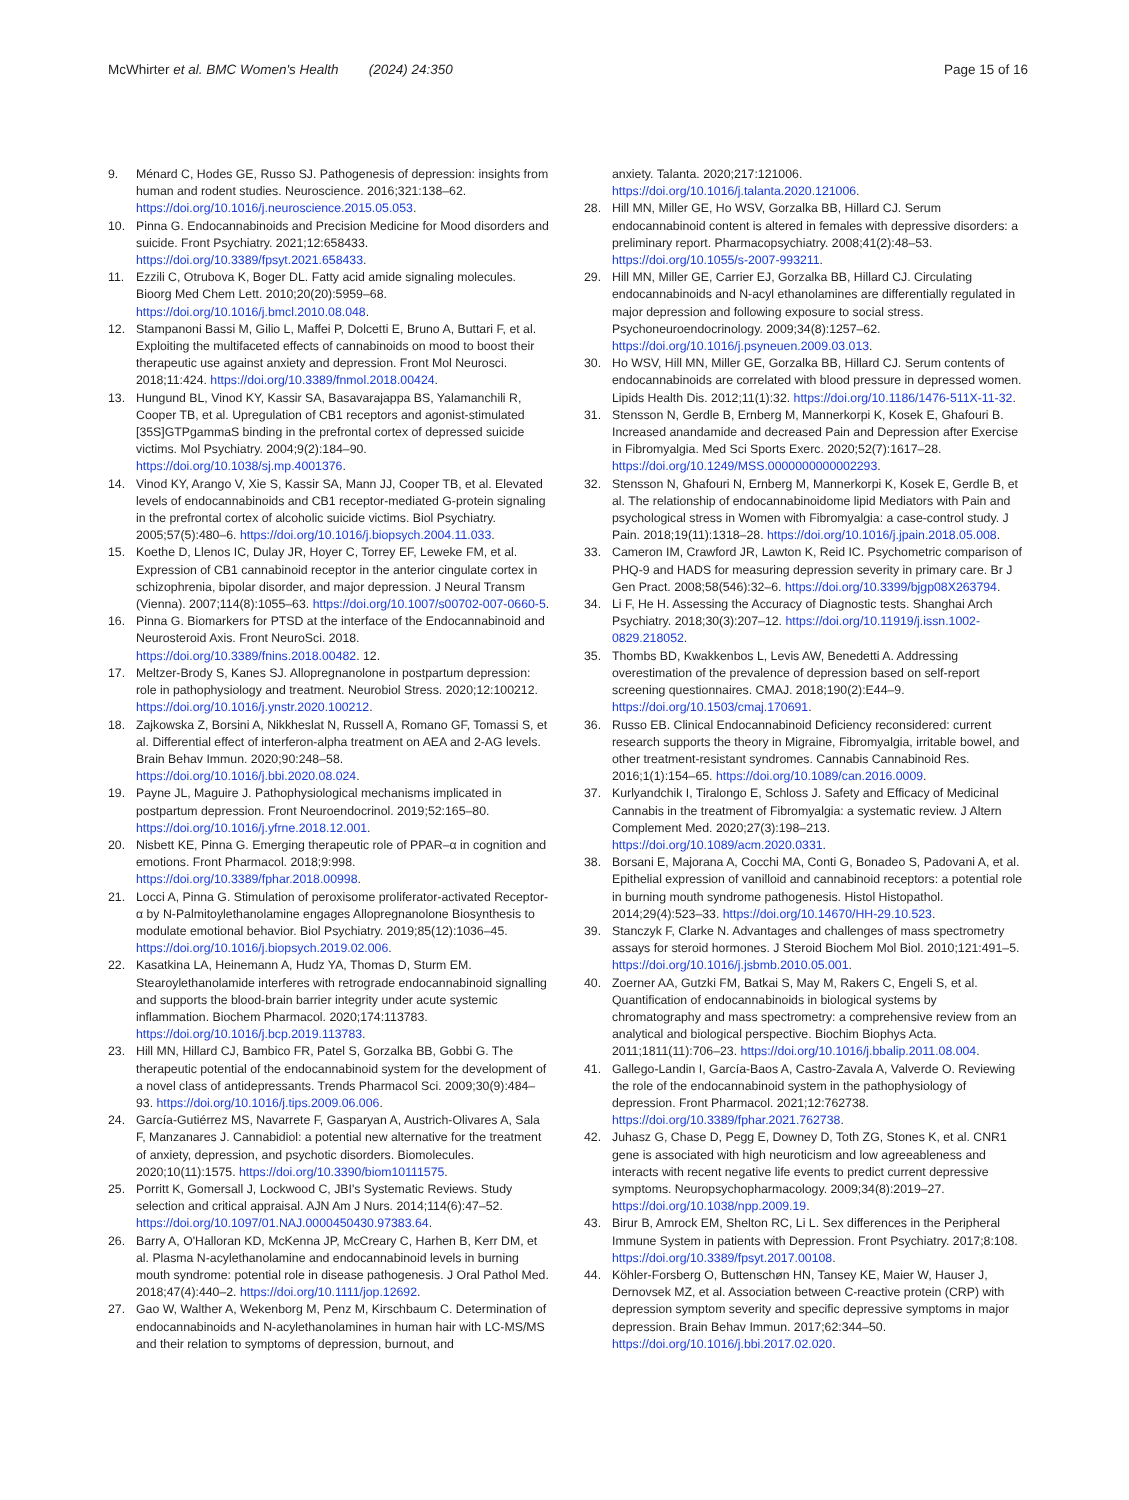McWhirter et al. BMC Women's Health (2024) 24:350
Page 15 of 16
9. Ménard C, Hodes GE, Russo SJ. Pathogenesis of depression: insights from human and rodent studies. Neuroscience. 2016;321:138–62. https://doi.org/10.1016/j.neuroscience.2015.05.053.
10. Pinna G. Endocannabinoids and Precision Medicine for Mood disorders and suicide. Front Psychiatry. 2021;12:658433. https://doi.org/10.3389/fpsyt.2021.658433.
11. Ezzili C, Otrubova K, Boger DL. Fatty acid amide signaling molecules. Bioorg Med Chem Lett. 2010;20(20):5959–68. https://doi.org/10.1016/j.bmcl.2010.08.048.
12. Stampanoni Bassi M, Gilio L, Maffei P, Dolcetti E, Bruno A, Buttari F, et al. Exploiting the multifaceted effects of cannabinoids on mood to boost their therapeutic use against anxiety and depression. Front Mol Neurosci. 2018;11:424. https://doi.org/10.3389/fnmol.2018.00424.
13. Hungund BL, Vinod KY, Kassir SA, Basavarajappa BS, Yalamanchili R, Cooper TB, et al. Upregulation of CB1 receptors and agonist-stimulated [35S]GTPgammaS binding in the prefrontal cortex of depressed suicide victims. Mol Psychiatry. 2004;9(2):184–90. https://doi.org/10.1038/sj.mp.4001376.
14. Vinod KY, Arango V, Xie S, Kassir SA, Mann JJ, Cooper TB, et al. Elevated levels of endocannabinoids and CB1 receptor-mediated G-protein signaling in the prefrontal cortex of alcoholic suicide victims. Biol Psychiatry. 2005;57(5):480–6. https://doi.org/10.1016/j.biopsych.2004.11.033.
15. Koethe D, Llenos IC, Dulay JR, Hoyer C, Torrey EF, Leweke FM, et al. Expression of CB1 cannabinoid receptor in the anterior cingulate cortex in schizophrenia, bipolar disorder, and major depression. J Neural Transm (Vienna). 2007;114(8):1055–63. https://doi.org/10.1007/s00702-007-0660-5.
16. Pinna G. Biomarkers for PTSD at the interface of the Endocannabinoid and Neurosteroid Axis. Front NeuroSci. 2018. https://doi.org/10.3389/fnins.2018.00482. 12.
17. Meltzer-Brody S, Kanes SJ. Allopregnanolone in postpartum depression: role in pathophysiology and treatment. Neurobiol Stress. 2020;12:100212. https://doi.org/10.1016/j.ynstr.2020.100212.
18. Zajkowska Z, Borsini A, Nikkheslat N, Russell A, Romano GF, Tomassi S, et al. Differential effect of interferon-alpha treatment on AEA and 2-AG levels. Brain Behav Immun. 2020;90:248–58. https://doi.org/10.1016/j.bbi.2020.08.024.
19. Payne JL, Maguire J. Pathophysiological mechanisms implicated in postpartum depression. Front Neuroendocrinol. 2019;52:165–80. https://doi.org/10.1016/j.yfrne.2018.12.001.
20. Nisbett KE, Pinna G. Emerging therapeutic role of PPAR–α in cognition and emotions. Front Pharmacol. 2018;9:998. https://doi.org/10.3389/fphar.2018.00998.
21. Locci A, Pinna G. Stimulation of peroxisome proliferator-activated Receptor-α by N-Palmitoylethanolamine engages Allopregnanolone Biosynthesis to modulate emotional behavior. Biol Psychiatry. 2019;85(12):1036–45. https://doi.org/10.1016/j.biopsych.2019.02.006.
22. Kasatkina LA, Heinemann A, Hudz YA, Thomas D, Sturm EM. Stearoylethanolamide interferes with retrograde endocannabinoid signalling and supports the blood-brain barrier integrity under acute systemic inflammation. Biochem Pharmacol. 2020;174:113783. https://doi.org/10.1016/j.bcp.2019.113783.
23. Hill MN, Hillard CJ, Bambico FR, Patel S, Gorzalka BB, Gobbi G. The therapeutic potential of the endocannabinoid system for the development of a novel class of antidepressants. Trends Pharmacol Sci. 2009;30(9):484–93. https://doi.org/10.1016/j.tips.2009.06.006.
24. García-Gutiérrez MS, Navarrete F, Gasparyan A, Austrich-Olivares A, Sala F, Manzanares J. Cannabidiol: a potential new alternative for the treatment of anxiety, depression, and psychotic disorders. Biomolecules. 2020;10(11):1575. https://doi.org/10.3390/biom10111575.
25. Porritt K, Gomersall J, Lockwood C, JBI's Systematic Reviews. Study selection and critical appraisal. AJN Am J Nurs. 2014;114(6):47–52. https://doi.org/10.1097/01.NAJ.0000450430.97383.64.
26. Barry A, O'Halloran KD, McKenna JP, McCreary C, Harhen B, Kerr DM, et al. Plasma N-acylethanolamine and endocannabinoid levels in burning mouth syndrome: potential role in disease pathogenesis. J Oral Pathol Med. 2018;47(4):440–2. https://doi.org/10.1111/jop.12692.
27. Gao W, Walther A, Wekenborg M, Penz M, Kirschbaum C. Determination of endocannabinoids and N-acylethanolamines in human hair with LC-MS/MS and their relation to symptoms of depression, burnout, and
anxiety. Talanta. 2020;217:121006. https://doi.org/10.1016/j.talanta.2020.121006.
28. Hill MN, Miller GE, Ho WSV, Gorzalka BB, Hillard CJ. Serum endocannabinoid content is altered in females with depressive disorders: a preliminary report. Pharmacopsychiatry. 2008;41(2):48–53. https://doi.org/10.1055/s-2007-993211.
29. Hill MN, Miller GE, Carrier EJ, Gorzalka BB, Hillard CJ. Circulating endocannabinoids and N-acyl ethanolamines are differentially regulated in major depression and following exposure to social stress. Psychoneuroendocrinology. 2009;34(8):1257–62. https://doi.org/10.1016/j.psyneuen.2009.03.013.
30. Ho WSV, Hill MN, Miller GE, Gorzalka BB, Hillard CJ. Serum contents of endocannabinoids are correlated with blood pressure in depressed women. Lipids Health Dis. 2012;11(1):32. https://doi.org/10.1186/1476-511X-11-32.
31. Stensson N, Gerdle B, Ernberg M, Mannerkorpi K, Kosek E, Ghafouri B. Increased anandamide and decreased Pain and Depression after Exercise in Fibromyalgia. Med Sci Sports Exerc. 2020;52(7):1617–28. https://doi.org/10.1249/MSS.0000000000002293.
32. Stensson N, Ghafouri N, Ernberg M, Mannerkorpi K, Kosek E, Gerdle B, et al. The relationship of endocannabinoidome lipid Mediators with Pain and psychological stress in Women with Fibromyalgia: a case-control study. J Pain. 2018;19(11):1318–28. https://doi.org/10.1016/j.jpain.2018.05.008.
33. Cameron IM, Crawford JR, Lawton K, Reid IC. Psychometric comparison of PHQ-9 and HADS for measuring depression severity in primary care. Br J Gen Pract. 2008;58(546):32–6. https://doi.org/10.3399/bjgp08X263794.
34. Li F, He H. Assessing the Accuracy of Diagnostic tests. Shanghai Arch Psychiatry. 2018;30(3):207–12. https://doi.org/10.11919/j.issn.1002-0829.218052.
35. Thombs BD, Kwakkenbos L, Levis AW, Benedetti A. Addressing overestimation of the prevalence of depression based on self-report screening questionnaires. CMAJ. 2018;190(2):E44–9. https://doi.org/10.1503/cmaj.170691.
36. Russo EB. Clinical Endocannabinoid Deficiency reconsidered: current research supports the theory in Migraine, Fibromyalgia, irritable bowel, and other treatment-resistant syndromes. Cannabis Cannabinoid Res. 2016;1(1):154–65. https://doi.org/10.1089/can.2016.0009.
37. Kurlyandchik I, Tiralongo E, Schloss J. Safety and Efficacy of Medicinal Cannabis in the treatment of Fibromyalgia: a systematic review. J Altern Complement Med. 2020;27(3):198–213. https://doi.org/10.1089/acm.2020.0331.
38. Borsani E, Majorana A, Cocchi MA, Conti G, Bonadeo S, Padovani A, et al. Epithelial expression of vanilloid and cannabinoid receptors: a potential role in burning mouth syndrome pathogenesis. Histol Histopathol. 2014;29(4):523–33. https://doi.org/10.14670/HH-29.10.523.
39. Stanczyk F, Clarke N. Advantages and challenges of mass spectrometry assays for steroid hormones. J Steroid Biochem Mol Biol. 2010;121:491–5. https://doi.org/10.1016/j.jsbmb.2010.05.001.
40. Zoerner AA, Gutzki FM, Batkai S, May M, Rakers C, Engeli S, et al. Quantification of endocannabinoids in biological systems by chromatography and mass spectrometry: a comprehensive review from an analytical and biological perspective. Biochim Biophys Acta. 2011;1811(11):706–23. https://doi.org/10.1016/j.bbalip.2011.08.004.
41. Gallego-Landin I, García-Baos A, Castro-Zavala A, Valverde O. Reviewing the role of the endocannabinoid system in the pathophysiology of depression. Front Pharmacol. 2021;12:762738. https://doi.org/10.3389/fphar.2021.762738.
42. Juhasz G, Chase D, Pegg E, Downey D, Toth ZG, Stones K, et al. CNR1 gene is associated with high neuroticism and low agreeableness and interacts with recent negative life events to predict current depressive symptoms. Neuropsychopharmacology. 2009;34(8):2019–27. https://doi.org/10.1038/npp.2009.19.
43. Birur B, Amrock EM, Shelton RC, Li L. Sex differences in the Peripheral Immune System in patients with Depression. Front Psychiatry. 2017;8:108. https://doi.org/10.3389/fpsyt.2017.00108.
44. Köhler-Forsberg O, Buttenschøn HN, Tansey KE, Maier W, Hauser J, Dernovsek MZ, et al. Association between C-reactive protein (CRP) with depression symptom severity and specific depressive symptoms in major depression. Brain Behav Immun. 2017;62:344–50. https://doi.org/10.1016/j.bbi.2017.02.020.